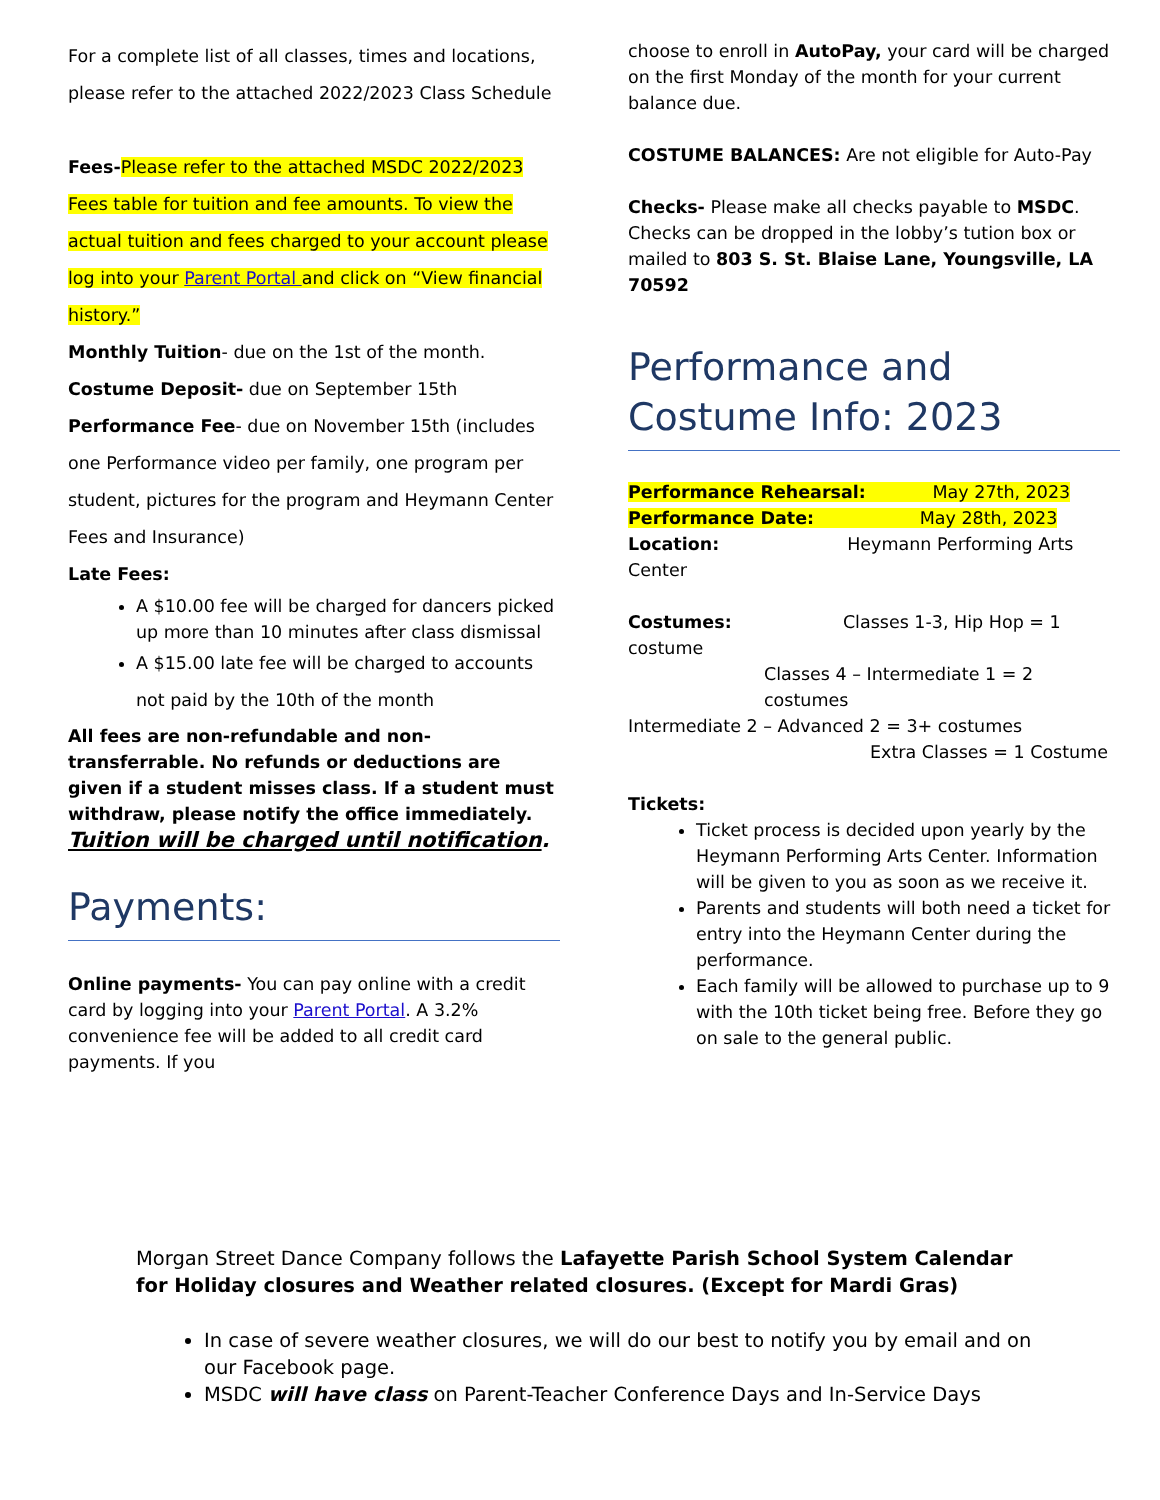For a complete list of all classes, times and locations, please refer to the attached 2022/2023 Class Schedule
Fees-Please refer to the attached MSDC 2022/2023 Fees table for tuition and fee amounts. To view the actual tuition and fees charged to your account please log into your Parent Portal and click on “View financial history.”
Monthly Tuition- due on the 1st of the month.
Costume Deposit- due on September 15th
Performance Fee- due on November 15th (includes one Performance video per family, one program per student, pictures for the program and Heymann Center Fees and Insurance)
Late Fees:
A $10.00 fee will be charged for dancers picked up more than 10 minutes after class dismissal
A $15.00 late fee will be charged to accounts not paid by the 10th of the month
All fees are non-refundable and non-transferrable. No refunds or deductions are given if a student misses class. If a student must withdraw, please notify the office immediately. Tuition will be charged until notification.
Payments:
Online payments- You can pay online with a credit card by logging into your Parent Portal. A 3.2% convenience fee will be added to all credit card payments. If you
choose to enroll in AutoPay, your card will be charged on the first Monday of the month for your current balance due.
COSTUME BALANCES: Are not eligible for Auto-Pay
Checks- Please make all checks payable to MSDC. Checks can be dropped in the lobby’s tution box or mailed to 803 S. St. Blaise Lane, Youngsville, LA 70592
Performance and Costume Info: 2023
Performance Rehearsal: May 27th, 2023
Performance Date: May 28th, 2023
Location: Heymann Performing Arts Center
Costumes: Classes 1-3, Hip Hop = 1 costume
Classes 4 – Intermediate 1 = 2 costumes
Intermediate 2 – Advanced 2 = 3+ costumes
Extra Classes = 1 Costume
Tickets:
Ticket process is decided upon yearly by the Heymann Performing Arts Center. Information will be given to you as soon as we receive it.
Parents and students will both need a ticket for entry into the Heymann Center during the performance.
Each family will be allowed to purchase up to 9 with the 10th ticket being free. Before they go on sale to the general public.
Morgan Street Dance Company follows the Lafayette Parish School System Calendar for Holiday closures and Weather related closures. (Except for Mardi Gras)
In case of severe weather closures, we will do our best to notify you by email and on our Facebook page.
MSDC will have class on Parent-Teacher Conference Days and In-Service Days